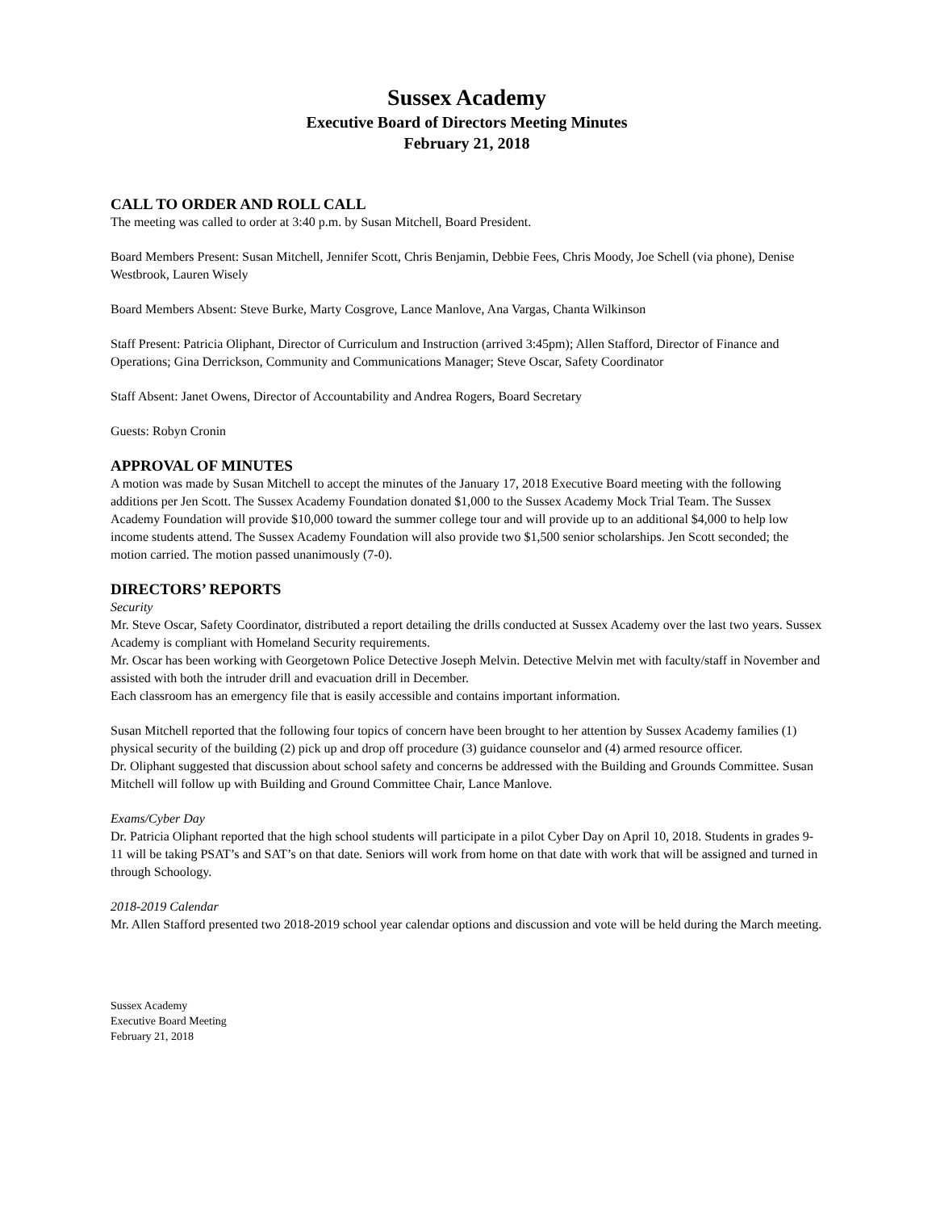Sussex Academy
Executive Board of Directors Meeting Minutes
February 21, 2018
CALL TO ORDER AND ROLL CALL
The meeting was called to order at 3:40 p.m. by Susan Mitchell, Board President.
Board Members Present: Susan Mitchell, Jennifer Scott, Chris Benjamin, Debbie Fees, Chris Moody, Joe Schell (via phone), Denise Westbrook, Lauren Wisely
Board Members Absent: Steve Burke, Marty Cosgrove, Lance Manlove, Ana Vargas, Chanta Wilkinson
Staff Present: Patricia Oliphant, Director of Curriculum and Instruction (arrived 3:45pm); Allen Stafford, Director of Finance and Operations; Gina Derrickson, Community and Communications Manager; Steve Oscar, Safety Coordinator
Staff Absent: Janet Owens, Director of Accountability and Andrea Rogers, Board Secretary
Guests: Robyn Cronin
APPROVAL OF MINUTES
A motion was made by Susan Mitchell to accept the minutes of the January 17, 2018 Executive Board meeting with the following additions per Jen Scott. The Sussex Academy Foundation donated $1,000 to the Sussex Academy Mock Trial Team. The Sussex Academy Foundation will provide $10,000 toward the summer college tour and will provide up to an additional $4,000 to help low income students attend. The Sussex Academy Foundation will also provide two $1,500 senior scholarships. Jen Scott seconded; the motion carried. The motion passed unanimously (7-0).
DIRECTORS’ REPORTS
Security
Mr. Steve Oscar, Safety Coordinator, distributed a report detailing the drills conducted at Sussex Academy over the last two years. Sussex Academy is compliant with Homeland Security requirements.
Mr. Oscar has been working with Georgetown Police Detective Joseph Melvin. Detective Melvin met with faculty/staff in November and assisted with both the intruder drill and evacuation drill in December.
Each classroom has an emergency file that is easily accessible and contains important information.
Susan Mitchell reported that the following four topics of concern have been brought to her attention by Sussex Academy families (1) physical security of the building (2) pick up and drop off procedure (3) guidance counselor and (4) armed resource officer.
Dr. Oliphant suggested that discussion about school safety and concerns be addressed with the Building and Grounds Committee. Susan Mitchell will follow up with Building and Ground Committee Chair, Lance Manlove.
Exams/Cyber Day
Dr. Patricia Oliphant reported that the high school students will participate in a pilot Cyber Day on April 10, 2018. Students in grades 9-11 will be taking PSAT’s and SAT’s on that date. Seniors will work from home on that date with work that will be assigned and turned in through Schoology.
2018-2019 Calendar
Mr. Allen Stafford presented two 2018-2019 school year calendar options and discussion and vote will be held during the March meeting.
Sussex Academy
Executive Board Meeting
February 21, 2018